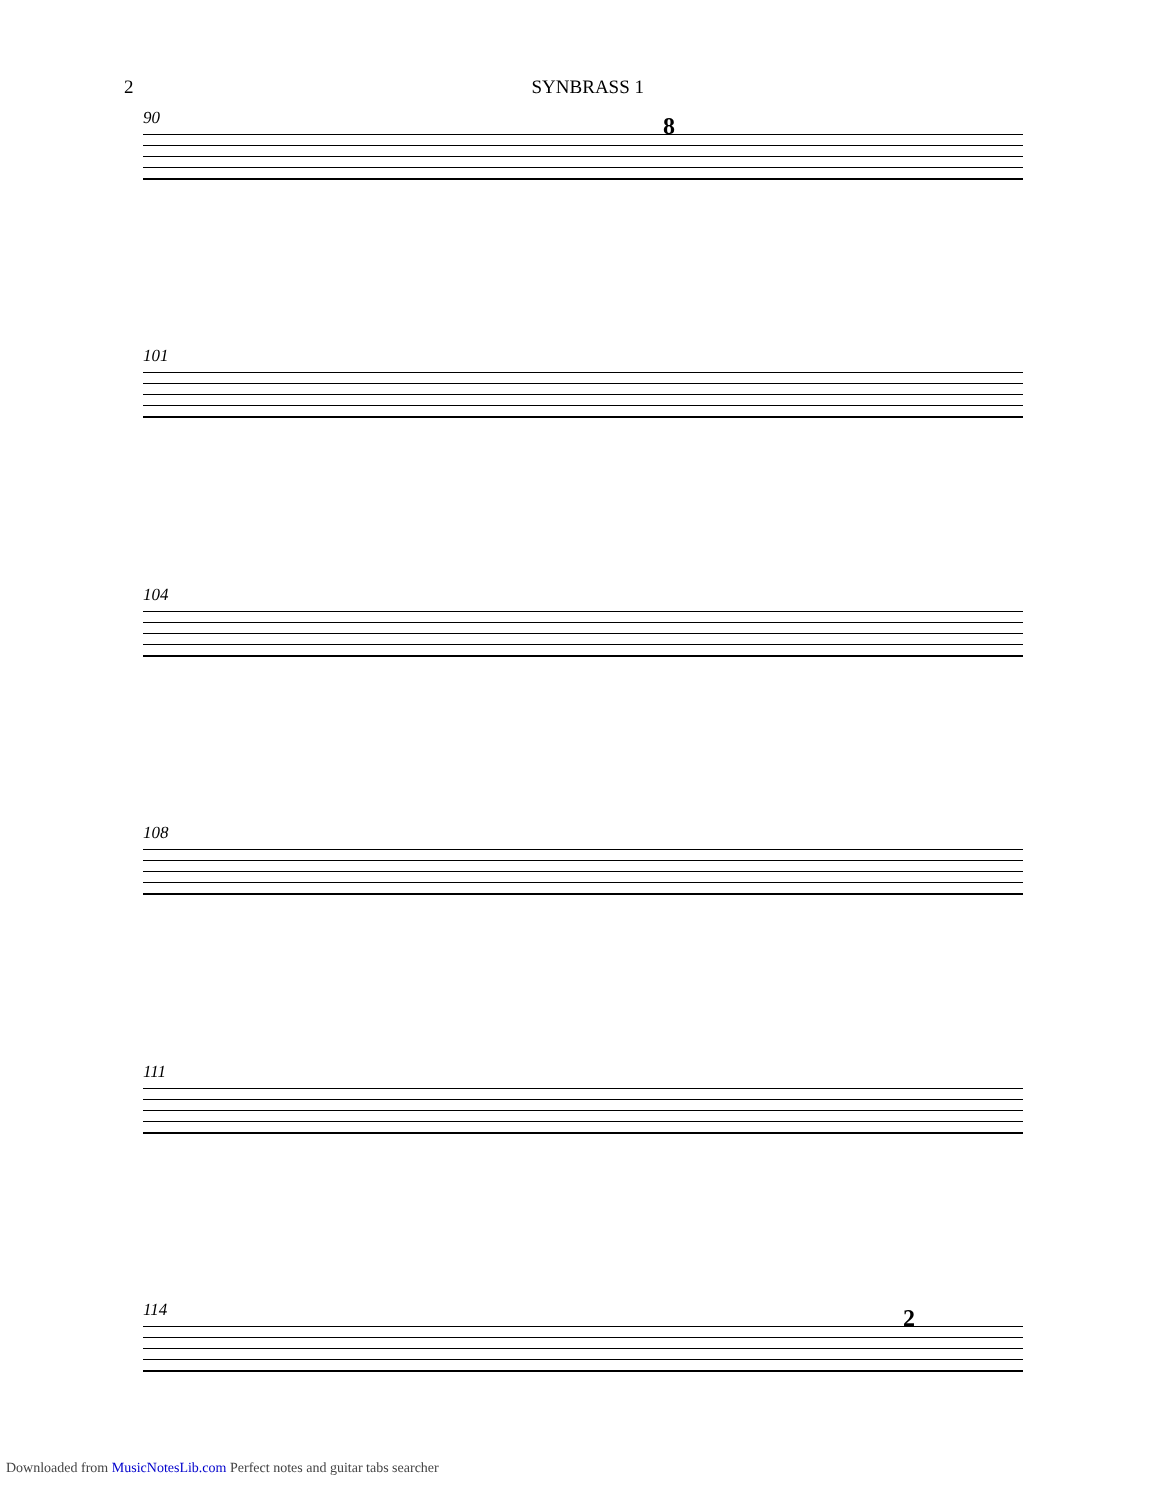2 SYNBRASS 1
90
8
101
104
108
111
114
2
Downloaded from MusicNotesLib.com Perfect notes and guitar tabs searcher